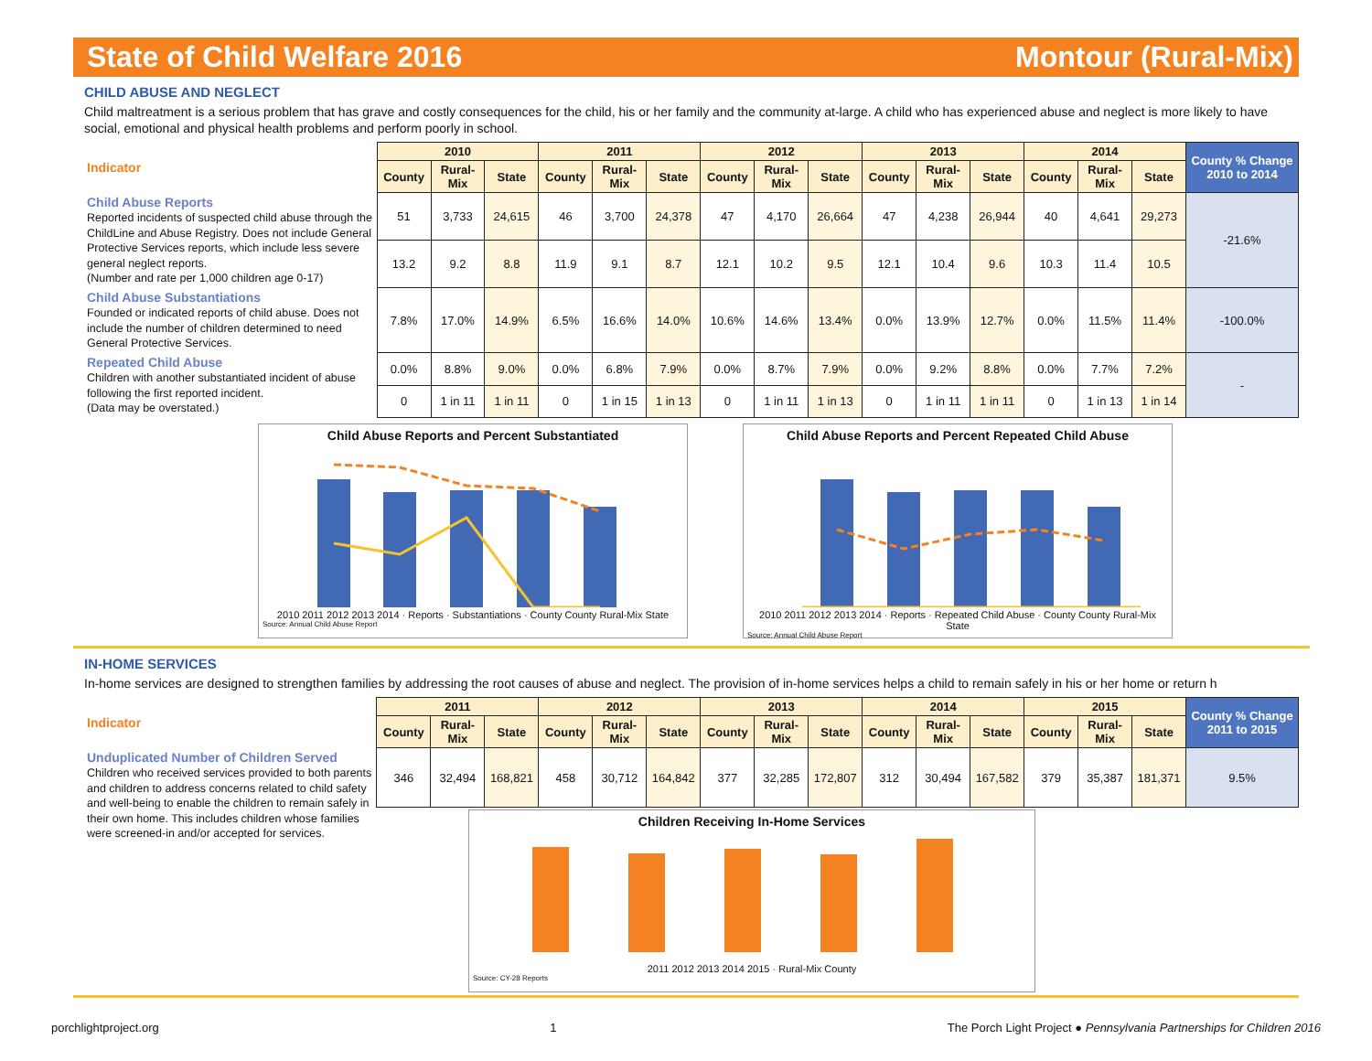State of Child Welfare 2016 Montour (Rural-Mix)
CHILD ABUSE AND NEGLECT
Child maltreatment is a serious problem that has grave and costly consequences for the child, his or her family and the community at-large. A child who has experienced abuse and neglect is more likely to have social, emotional and physical health problems and perform poorly in school.
| Indicator | 2010 | | | 2011 | | | 2012 | | | 2013 | | | 2014 | | | County % Change 2010 to 2014 |
| --- | --- | --- | --- | --- | --- | --- | --- | --- | --- | --- | --- | --- | --- | --- | --- | --- |
| | County | Rural-Mix | State | County | Rural-Mix | State | County | Rural-Mix | State | County | Rural-Mix | State | County | Rural-Mix | State | |
| Child Abuse Reports Reported incidents of suspected child abuse through the ChildLine and Abuse Registry. Does not include General Protective Services reports, which include less severe general neglect reports. (Number and rate per 1,000 children age 0-17) | 51 | 3,733 | 24,615 | 46 | 3,700 | 24,378 | 47 | 4,170 | 26,664 | 47 | 4,238 | 26,944 | 40 | 4,641 | 29,273 | -21.6% |
| | 13.2 | 9.2 | 8.8 | 11.9 | 9.1 | 8.7 | 12.1 | 10.2 | 9.5 | 12.1 | 10.4 | 9.6 | 10.3 | 11.4 | 10.5 | |
| Child Abuse Substantiations Founded or indicated reports of child abuse. Does not include the number of children determined to need General Protective Services. | 7.8% | 17.0% | 14.9% | 6.5% | 16.6% | 14.0% | 10.6% | 14.6% | 13.4% | 0.0% | 13.9% | 12.7% | 0.0% | 11.5% | 11.4% | -100.0% |
| Repeated Child Abuse Children with another substantiated incident of abuse following the first reported incident. (Data may be overstated.) | 0.0% | 8.8% | 9.0% | 0.0% | 6.8% | 7.9% | 0.0% | 8.7% | 7.9% | 0.0% | 9.2% | 8.8% | 0.0% | 7.7% | 7.2% | - |
| | 0 | 1 in 11 | 1 in 11 | 0 | 1 in 15 | 1 in 13 | 0 | 1 in 11 | 1 in 13 | 0 | 1 in 11 | 1 in 11 | 0 | 1 in 13 | 1 in 14 | |
Child Abuse Reports and Percent Substantiated
2010 2011 2012 2013 2014 · Reports · Substantiations · County County Rural-Mix State
Source: Annual Child Abuse Report
Child Abuse Reports and Percent Repeated Child Abuse
2010 2011 2012 2013 2014 · Reports · Repeated Child Abuse · County County Rural-Mix State
Source: Annual Child Abuse Report
IN-HOME SERVICES
In-home services are designed to strengthen families by addressing the root causes of abuse and neglect. The provision of in-home services helps a child to remain safely in his or her home or return h
| Indicator | 2011 | | | 2012 | | | 2013 | | | 2014 | | | 2015 | | | County % Change 2011 to 2015 |
| --- | --- | --- | --- | --- | --- | --- | --- | --- | --- | --- | --- | --- | --- | --- | --- | --- |
| | County | Rural-Mix | State | County | Rural-Mix | State | County | Rural-Mix | State | County | Rural-Mix | State | County | Rural-Mix | State | |
| Unduplicated Number of Children Served Children who received services provided to both parents and children to address concerns related to child safety and well-being to enable the children to remain safely in their own home. This includes children whose families were screened-in and/or accepted for services. | 346 | 32,494 | 168,821 | 458 | 30,712 | 164,842 | 377 | 32,285 | 172,807 | 312 | 30,494 | 167,582 | 379 | 35,387 | 181,371 | 9.5% |
| | Children Receiving In-Home Services 2011 2012 2013 2014 2015 · Rural-Mix County Source: CY-28 Reports | | | | | | | | | | | | | | | |
porchlightproject.org 1 The Porch Light Project ● Pennsylvania Partnerships for Children 2016